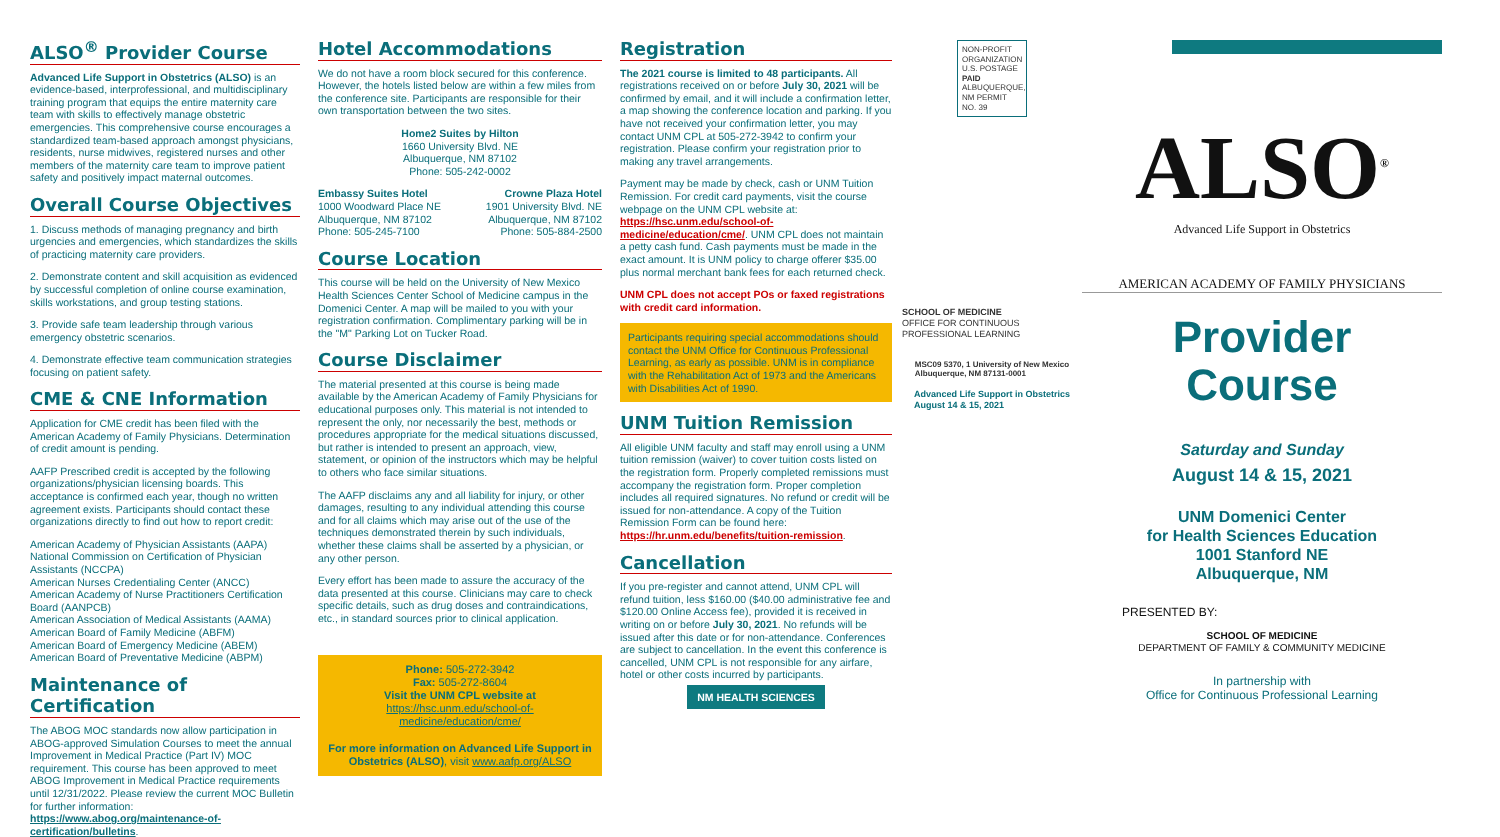ALSO<sup>®</sup> Provider Course
Advanced Life Support in Obstetrics (ALSO) is an evidence-based, interprofessional, and multidisciplinary training program that equips the entire maternity care team with skills to effectively manage obstetric emergencies. This comprehensive course encourages a standardized team-based approach amongst physicians, residents, nurse midwives, registered nurses and other members of the maternity care team to improve patient safety and positively impact maternal outcomes.
Overall Course Objectives
1. Discuss methods of managing pregnancy and birth urgencies and emergencies, which standardizes the skills of practicing maternity care providers.
2. Demonstrate content and skill acquisition as evidenced by successful completion of online course examination, skills workstations, and group testing stations.
3. Provide safe team leadership through various emergency obstetric scenarios.
4. Demonstrate effective team communication strategies focusing on patient safety.
CME & CNE Information
Application for CME credit has been filed with the American Academy of Family Physicians. Determination of credit amount is pending.
AAFP Prescribed credit is accepted by the following organizations/physician licensing boards. This acceptance is confirmed each year, though no written agreement exists. Participants should contact these organizations directly to find out how to report credit:
American Academy of Physician Assistants (AAPA)
National Commission on Certification of Physician Assistants (NCCPA)
American Nurses Credentialing Center (ANCC)
American Academy of Nurse Practitioners Certification Board (AANPCB)
American Association of Medical Assistants (AAMA)
American Board of Family Medicine (ABFM)
American Board of Emergency Medicine (ABEM)
American Board of Preventative Medicine (ABPM)
Maintenance of Certification
The ABOG MOC standards now allow participation in ABOG-approved Simulation Courses to meet the annual Improvement in Medical Practice (Part IV) MOC requirement. This course has been approved to meet ABOG Improvement in Medical Practice requirements until 12/31/2022. Please review the current MOC Bulletin for further information: https://www.abog.org/maintenance-of-certification/bulletins.
Hotel Accommodations
We do not have a room block secured for this conference. However, the hotels listed below are within a few miles from the conference site. Participants are responsible for their own transportation between the two sites.
Home2 Suites by Hilton
1660 University Blvd. NE
Albuquerque, NM 87102
Phone: 505-242-0002
Embassy Suites Hotel
1000 Woodward Place NE
Albuquerque, NM 87102
Phone: 505-245-7100
Crowne Plaza Hotel
1901 University Blvd. NE
Albuquerque, NM 87102
Phone: 505-884-2500
Course Location
This course will be held on the University of New Mexico Health Sciences Center School of Medicine campus in the Domenici Center. A map will be mailed to you with your registration confirmation. Complimentary parking will be in the "M" Parking Lot on Tucker Road.
Course Disclaimer
The material presented at this course is being made available by the American Academy of Family Physicians for educational purposes only. This material is not intended to represent the only, nor necessarily the best, methods or procedures appropriate for the medical situations discussed, but rather is intended to present an approach, view, statement, or opinion of the instructors which may be helpful to others who face similar situations.
The AAFP disclaims any and all liability for injury, or other damages, resulting to any individual attending this course and for all claims which may arise out of the use of the techniques demonstrated therein by such individuals, whether these claims shall be asserted by a physician, or any other person.
Every effort has been made to assure the accuracy of the data presented at this course. Clinicians may care to check specific details, such as drug doses and contraindications, etc., in standard sources prior to clinical application.
Phone: 505-272-3942
Fax: 505-272-8604
Visit the UNM CPL website at
https://hsc.unm.edu/school-of-medicine/education/cme/
For more information on Advanced Life Support in Obstetrics (ALSO), visit www.aafp.org/ALSO
Registration
The 2021 course is limited to 48 participants. All registrations received on or before July 30, 2021 will be confirmed by email, and it will include a confirmation letter, a map showing the conference location and parking. If you have not received your confirmation letter, you may contact UNM CPL at 505-272-3942 to confirm your registration. Please confirm your registration prior to making any travel arrangements.
Payment may be made by check, cash or UNM Tuition Remission. For credit card payments, visit the course webpage on the UNM CPL website at: https://hsc.unm.edu/school-of-medicine/education/cme/. UNM CPL does not maintain a petty cash fund. Cash payments must be made in the exact amount. It is UNM policy to charge offerer $35.00 plus normal merchant bank fees for each returned check.
UNM CPL does not accept POs or faxed registrations with credit card information.
Participants requiring special accommodations should contact the UNM Office for Continuous Professional Learning, as early as possible. UNM is in compliance with the Rehabilitation Act of 1973 and the Americans with Disabilities Act of 1990.
UNM Tuition Remission
All eligible UNM faculty and staff may enroll using a UNM tuition remission (waiver) to cover tuition costs listed on the registration form. Properly completed remissions must accompany the registration form. Proper completion includes all required signatures. No refund or credit will be issued for non-attendance. A copy of the Tuition Remission Form can be found here: https://hr.unm.edu/benefits/tuition-remission.
Cancellation
If you pre-register and cannot attend, UNM CPL will refund tuition, less $160.00 ($40.00 administrative fee and $120.00 Online Access fee), provided it is received in writing on or before July 30, 2021. No refunds will be issued after this date or for non-attendance. Conferences are subject to cancellation. In the event this conference is cancelled, UNM CPL is not responsible for any airfare, hotel or other costs incurred by participants.
NM HEALTH SCIENCES
NON-PROFIT ORGANIZATION U.S. POSTAGE PAID ALBUQUERQUE, NM PERMIT NO. 39
SCHOOL OF MEDICINE
OFFICE FOR CONTINUOUS PROFESSIONAL LEARNING
MSC09 5370, 1 University of New Mexico
Albuquerque, NM 87131-0001
Advanced Life Support in Obstetrics
August 14 & 15, 2021
ALSO<sup>®</sup>
Advanced Life Support in Obstetrics
AMERICAN ACADEMY OF FAMILY PHYSICIANS
Provider
Course
Saturday and Sunday
August 14 & 15, 2021
UNM Domenici Center
for Health Sciences Education
1001 Stanford NE
Albuquerque, NM
PRESENTED BY:
SCHOOL OF MEDICINE
DEPARTMENT OF FAMILY & COMMUNITY MEDICINE
In partnership with
Office for Continuous Professional Learning